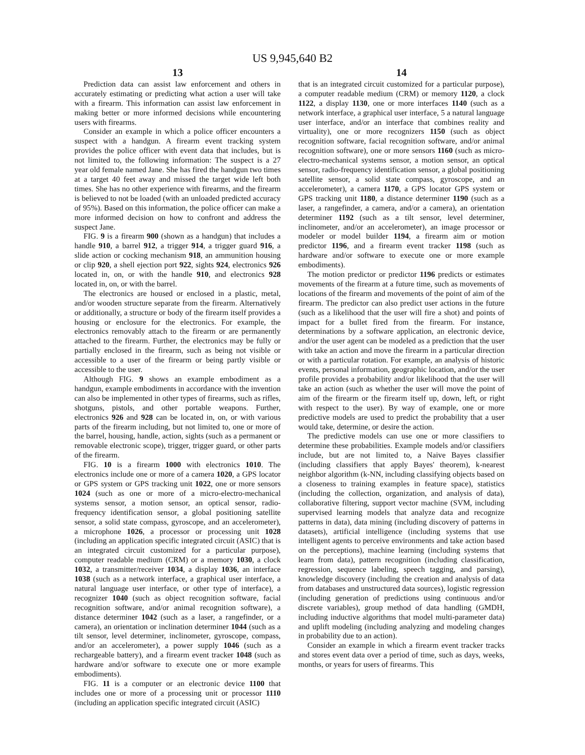US 9,945,640 B2
13
Prediction data can assist law enforcement and others in accurately estimating or predicting what action a user will take with a firearm. This information can assist law enforcement in making better or more informed decisions while encountering users with firearms.
Consider an example in which a police officer encounters a suspect with a handgun. A firearm event tracking system provides the police officer with event data that includes, but is not limited to, the following information: The suspect is a 27 year old female named Jane. She has fired the handgun two times at a target 40 feet away and missed the target wide left both times. She has no other experience with firearms, and the firearm is believed to not be loaded (with an unloaded predicted accuracy of 95%). Based on this information, the police officer can make a more informed decision on how to confront and address the suspect Jane.
FIG. 9 is a firearm 900 (shown as a handgun) that includes a handle 910, a barrel 912, a trigger 914, a trigger guard 916, a slide action or cocking mechanism 918, an ammunition housing or clip 920, a shell ejection port 922, sights 924, electronics 926 located in, on, or with the handle 910, and electronics 928 located in, on, or with the barrel.
The electronics are housed or enclosed in a plastic, metal, and/or wooden structure separate from the firearm. Alternatively or additionally, a structure or body of the firearm itself provides a housing or enclosure for the electronics. For example, the electronics removably attach to the firearm or are permanently attached to the firearm. Further, the electronics may be fully or partially enclosed in the firearm, such as being not visible or accessible to a user of the firearm or being partly visible or accessible to the user.
Although FIG. 9 shows an example embodiment as a handgun, example embodiments in accordance with the invention can also be implemented in other types of firearms, such as rifles, shotguns, pistols, and other portable weapons. Further, electronics 926 and 928 can be located in, on, or with various parts of the firearm including, but not limited to, one or more of the barrel, housing, handle, action, sights (such as a permanent or removable electronic scope), trigger, trigger guard, or other parts of the firearm.
FIG. 10 is a firearm 1000 with electronics 1010. The electronics include one or more of a camera 1020, a GPS locator or GPS system or GPS tracking unit 1022, one or more sensors 1024 (such as one or more of a micro-electro-mechanical systems sensor, a motion sensor, an optical sensor, radio-frequency identification sensor, a global positioning satellite sensor, a solid state compass, gyroscope, and an accelerometer), a microphone 1026, a processor or processing unit 1028 (including an application specific integrated circuit (ASIC) that is an integrated circuit customized for a particular purpose), computer readable medium (CRM) or a memory 1030, a clock 1032, a transmitter/receiver 1034, a display 1036, an interface 1038 (such as a network interface, a graphical user interface, a natural language user interface, or other type of interface), a recognizer 1040 (such as object recognition software, facial recognition software, and/or animal recognition software), a distance determiner 1042 (such as a laser, a rangefinder, or a camera), an orientation or inclination determiner 1044 (such as a tilt sensor, level determiner, inclinometer, gyroscope, compass, and/or an accelerometer), a power supply 1046 (such as a rechargeable battery), and a firearm event tracker 1048 (such as hardware and/or software to execute one or more example embodiments).
FIG. 11 is a computer or an electronic device 1100 that includes one or more of a processing unit or processor 1110 (including an application specific integrated circuit (ASIC)
14
that is an integrated circuit customized for a particular purpose), a computer readable medium (CRM) or memory 1120, a clock 1122, a display 1130, one or more interfaces 1140 (such as a network interface, a graphical user interface, 5 a natural language user interface, and/or an interface that combines reality and virtuality), one or more recognizers 1150 (such as object recognition software, facial recognition software, and/or animal recognition software), one or more sensors 1160 (such as micro-electro-mechanical systems sensor, a motion sensor, an optical sensor, radio-frequency identification sensor, a global positioning satellite sensor, a solid state compass, gyroscope, and an accelerometer), a camera 1170, a GPS locator GPS system or GPS tracking unit 1180, a distance determiner 1190 (such as a laser, a rangefinder, a camera, and/or a camera), an orientation determiner 1192 (such as a tilt sensor, level determiner, inclinometer, and/or an accelerometer), an image processor or modeler or model builder 1194, a firearm aim or motion predictor 1196, and a firearm event tracker 1198 (such as hardware and/or software to execute one or more example embodiments).
The motion predictor or predictor 1196 predicts or estimates movements of the firearm at a future time, such as movements of locations of the firearm and movements of the point of aim of the firearm. The predictor can also predict user actions in the future (such as a likelihood that the user will fire a shot) and points of impact for a bullet fired from the firearm. For instance, determinations by a software application, an electronic device, and/or the user agent can be modeled as a prediction that the user with take an action and move the firearm in a particular direction or with a particular rotation. For example, an analysis of historic events, personal information, geographic location, and/or the user profile provides a probability and/or likelihood that the user will take an action (such as whether the user will move the point of aim of the firearm or the firearm itself up, down, left, or right with respect to the user). By way of example, one or more predictive models are used to predict the probability that a user would take, determine, or desire the action.
The predictive models can use one or more classifiers to determine these probabilities. Example models and/or classifiers include, but are not limited to, a Naive Bayes classifier (including classifiers that apply Bayes' theorem), k-nearest neighbor algorithm (k-NN, including classifying objects based on a closeness to training examples in feature space), statistics (including the collection, organization, and analysis of data), collaborative filtering, support vector machine (SVM, including supervised learning models that analyze data and recognize patterns in data), data mining (including discovery of patterns in datasets), artificial intelligence (including systems that use intelligent agents to perceive environments and take action based on the perceptions), machine learning (including systems that learn from data), pattern recognition (including classification, regression, sequence labeling, speech tagging, and parsing), knowledge discovery (including the creation and analysis of data from databases and unstructured data sources), logistic regression (including generation of predictions using continuous and/or discrete variables), group method of data handling (GMDH, including inductive algorithms that model multi-parameter data) and uplift modeling (including analyzing and modeling changes in probability due to an action).
Consider an example in which a firearm event tracker tracks and stores event data over a period of time, such as days, weeks, months, or years for users of firearms. This